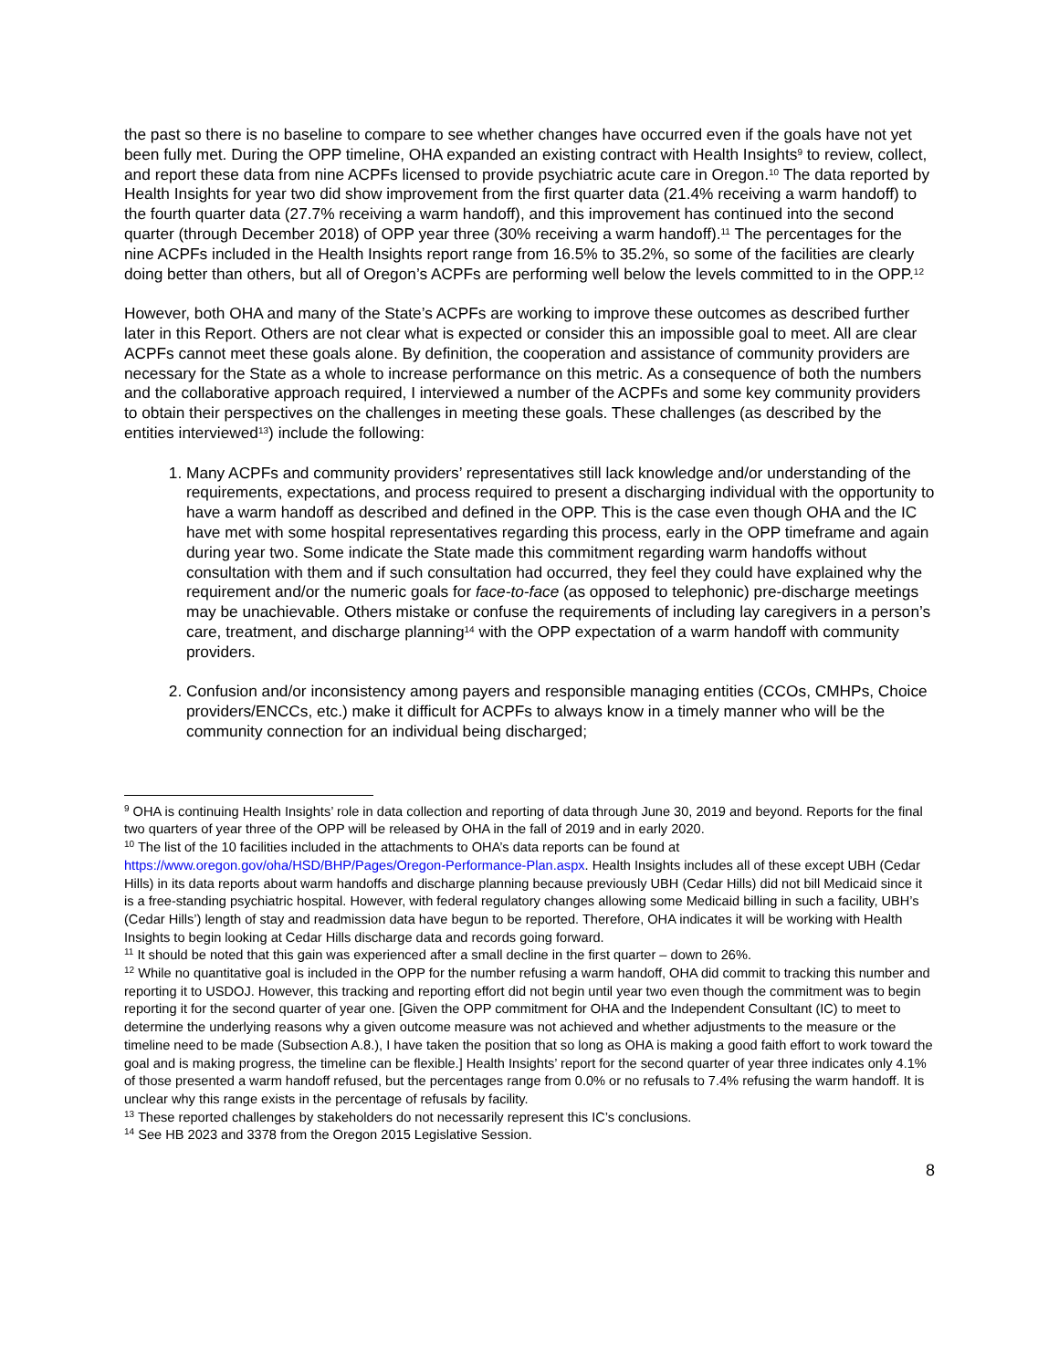the past so there is no baseline to compare to see whether changes have occurred even if the goals have not yet been fully met. During the OPP timeline, OHA expanded an existing contract with Health Insights<sup>9</sup> to review, collect, and report these data from nine ACPFs licensed to provide psychiatric acute care in Oregon.<sup>10</sup> The data reported by Health Insights for year two did show improvement from the first quarter data (21.4% receiving a warm handoff) to the fourth quarter data (27.7% receiving a warm handoff), and this improvement has continued into the second quarter (through December 2018) of OPP year three (30% receiving a warm handoff).<sup>11</sup> The percentages for the nine ACPFs included in the Health Insights report range from 16.5% to 35.2%, so some of the facilities are clearly doing better than others, but all of Oregon’s ACPFs are performing well below the levels committed to in the OPP.<sup>12</sup>
However, both OHA and many of the State’s ACPFs are working to improve these outcomes as described further later in this Report. Others are not clear what is expected or consider this an impossible goal to meet. All are clear ACPFs cannot meet these goals alone. By definition, the cooperation and assistance of community providers are necessary for the State as a whole to increase performance on this metric. As a consequence of both the numbers and the collaborative approach required, I interviewed a number of the ACPFs and some key community providers to obtain their perspectives on the challenges in meeting these goals. These challenges (as described by the entities interviewed<sup>13</sup>) include the following:
1. Many ACPFs and community providers’ representatives still lack knowledge and/or understanding of the requirements, expectations, and process required to present a discharging individual with the opportunity to have a warm handoff as described and defined in the OPP. This is the case even though OHA and the IC have met with some hospital representatives regarding this process, early in the OPP timeframe and again during year two. Some indicate the State made this commitment regarding warm handoffs without consultation with them and if such consultation had occurred, they feel they could have explained why the requirement and/or the numeric goals for face-to-face (as opposed to telephonic) pre-discharge meetings may be unachievable. Others mistake or confuse the requirements of including lay caregivers in a person’s care, treatment, and discharge planning<sup>14</sup> with the OPP expectation of a warm handoff with community providers.
2. Confusion and/or inconsistency among payers and responsible managing entities (CCOs, CMHPs, Choice providers/ENCCs, etc.) make it difficult for ACPFs to always know in a timely manner who will be the community connection for an individual being discharged;
<sup>9</sup> OHA is continuing Health Insights’ role in data collection and reporting of data through June 30, 2019 and beyond. Reports for the final two quarters of year three of the OPP will be released by OHA in the fall of 2019 and in early 2020.
<sup>10</sup> The list of the 10 facilities included in the attachments to OHA’s data reports can be found at https://www.oregon.gov/oha/HSD/BHP/Pages/Oregon-Performance-Plan.aspx. Health Insights includes all of these except UBH (Cedar Hills) in its data reports about warm handoffs and discharge planning because previously UBH (Cedar Hills) did not bill Medicaid since it is a free-standing psychiatric hospital. However, with federal regulatory changes allowing some Medicaid billing in such a facility, UBH’s (Cedar Hills’) length of stay and readmission data have begun to be reported. Therefore, OHA indicates it will be working with Health Insights to begin looking at Cedar Hills discharge data and records going forward.
<sup>11</sup> It should be noted that this gain was experienced after a small decline in the first quarter – down to 26%.
<sup>12</sup> While no quantitative goal is included in the OPP for the number refusing a warm handoff, OHA did commit to tracking this number and reporting it to USDOJ. However, this tracking and reporting effort did not begin until year two even though the commitment was to begin reporting it for the second quarter of year one. [Given the OPP commitment for OHA and the Independent Consultant (IC) to meet to determine the underlying reasons why a given outcome measure was not achieved and whether adjustments to the measure or the timeline need to be made (Subsection A.8.), I have taken the position that so long as OHA is making a good faith effort to work toward the goal and is making progress, the timeline can be flexible.] Health Insights’ report for the second quarter of year three indicates only 4.1% of those presented a warm handoff refused, but the percentages range from 0.0% or no refusals to 7.4% refusing the warm handoff. It is unclear why this range exists in the percentage of refusals by facility.
<sup>13</sup> These reported challenges by stakeholders do not necessarily represent this IC’s conclusions.
<sup>14</sup> See HB 2023 and 3378 from the Oregon 2015 Legislative Session.
8